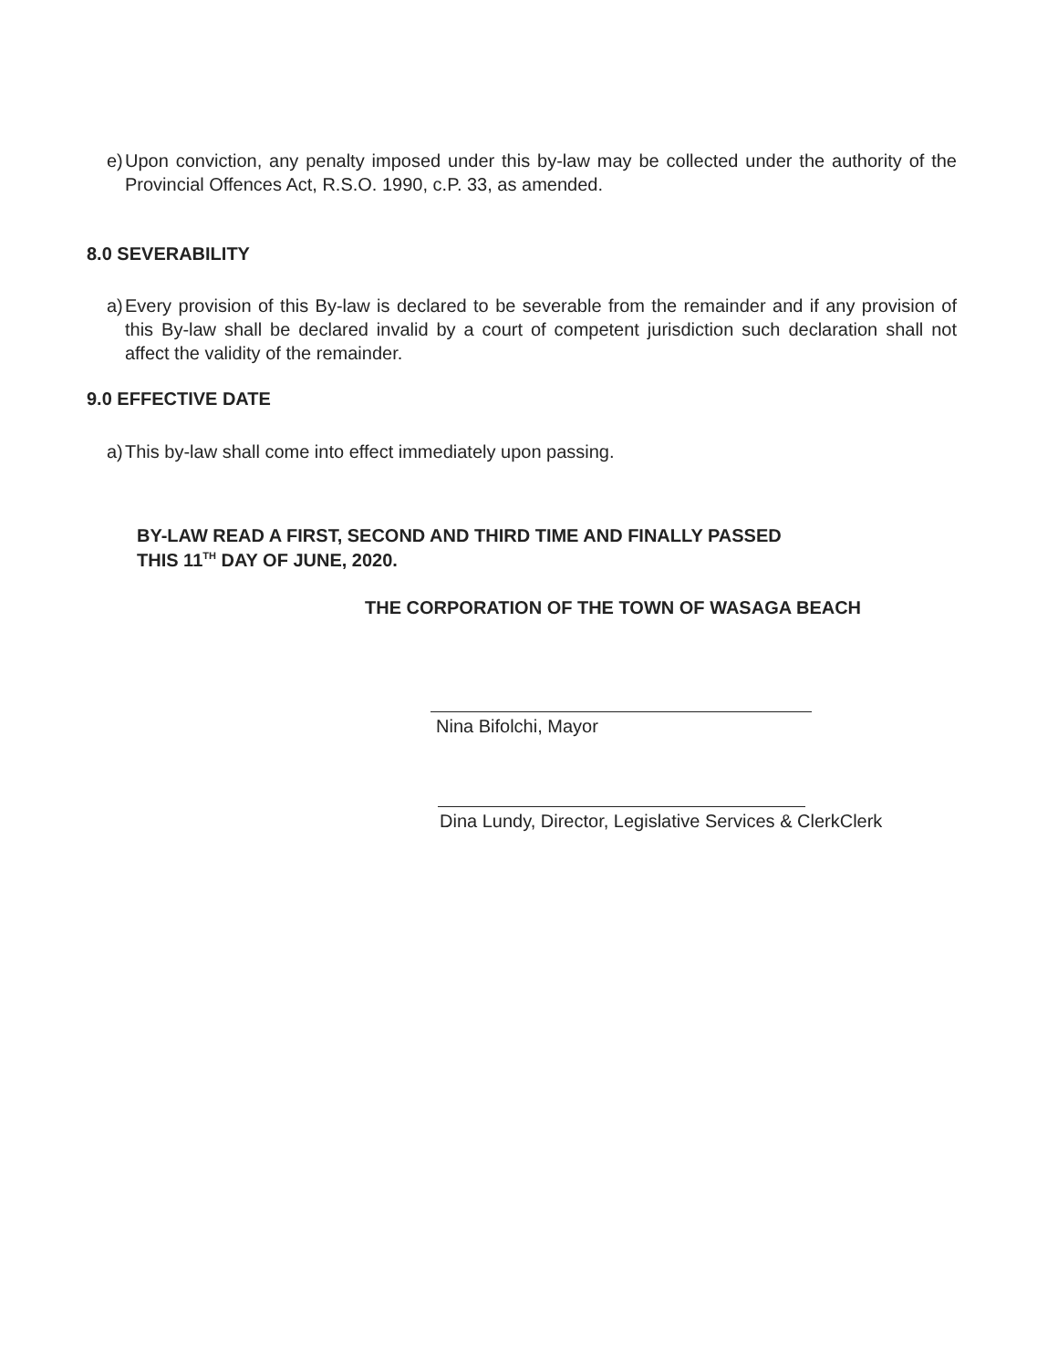e) Upon conviction, any penalty imposed under this by-law may be collected under the authority of the Provincial Offences Act, R.S.O. 1990, c.P. 33, as amended.
8.0 SEVERABILITY
a) Every provision of this By-law is declared to be severable from the remainder and if any provision of this By-law shall be declared invalid by a court of competent jurisdiction such declaration shall not affect the validity of the remainder.
9.0 EFFECTIVE DATE
a) This by-law shall come into effect immediately upon passing.
BY-LAW READ A FIRST, SECOND AND THIRD TIME AND FINALLY PASSED
THIS 11<sup>TH</sup> DAY OF JUNE, 2020.
THE CORPORATION OF THE TOWN OF WASAGA BEACH
Nina Bifolchi, Mayor
Dina Lundy, Director, Legislative Services & ClerkClerk